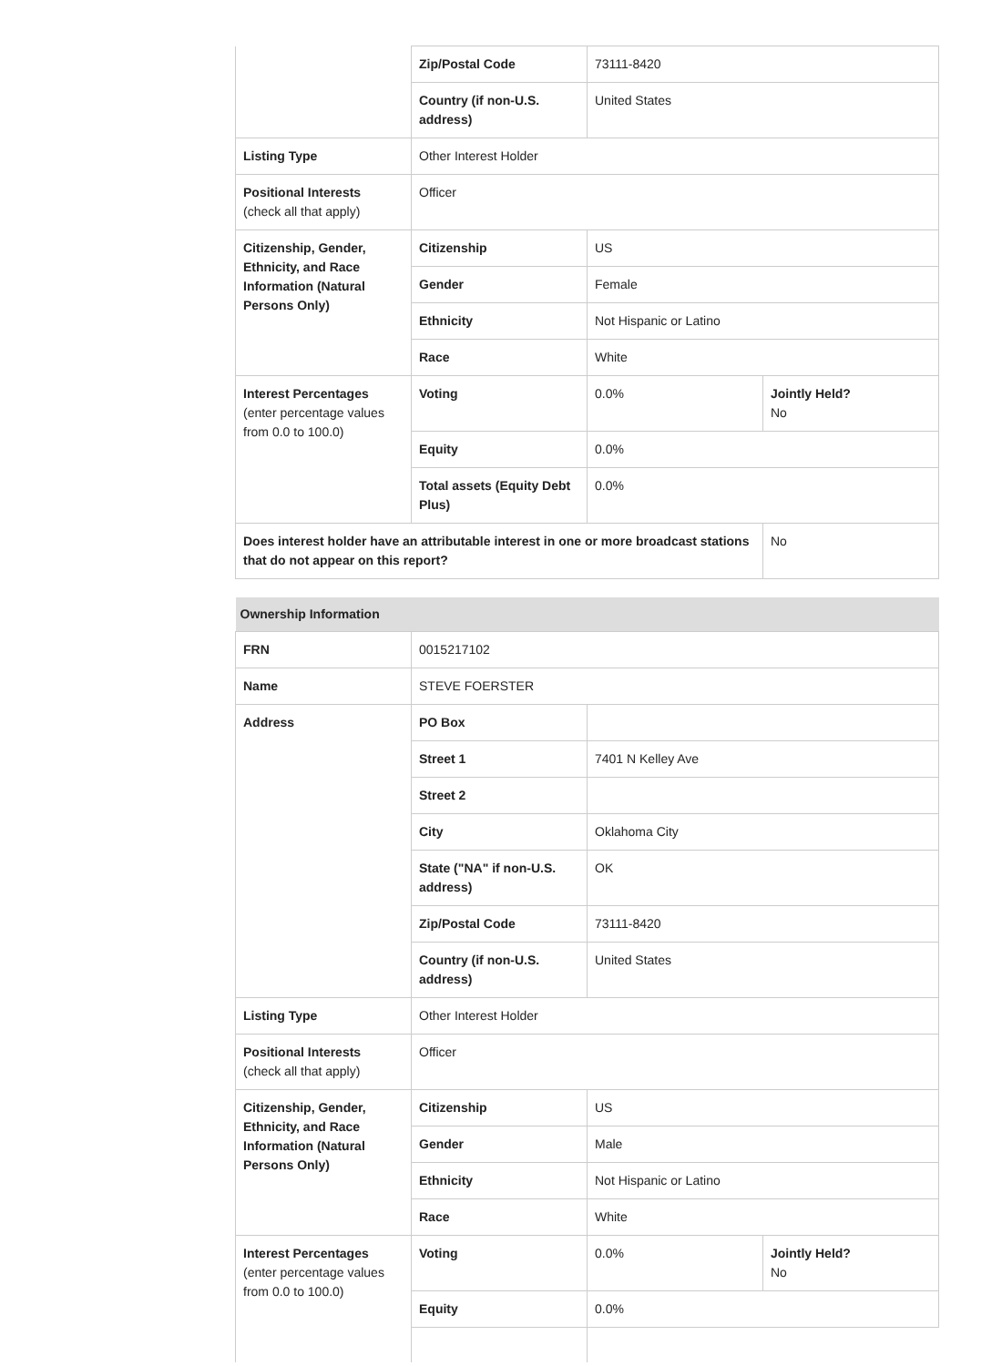| | Zip/Postal Code | 73111-8420 | |
| | Country (if non-U.S. address) | United States | |
| Listing Type | Other Interest Holder | | |
| Positional Interests (check all that apply) | Officer | | |
| Citizenship, Gender, Ethnicity, and Race Information (Natural Persons Only) | Citizenship | US | |
| | Gender | Female | |
| | Ethnicity | Not Hispanic or Latino | |
| | Race | White | |
| Interest Percentages (enter percentage values from 0.0 to 100.0) | Voting | 0.0% | Jointly Held? No |
| | Equity | 0.0% | |
| | Total assets (Equity Debt Plus) | 0.0% | |
| Does interest holder have an attributable interest in one or more broadcast stations that do not appear on this report? | | | No |
| Ownership Information | | | |
| FRN | 0015217102 | | |
| Name | STEVE FOERSTER | | |
| Address | PO Box | | |
| | Street 1 | 7401 N Kelley Ave | |
| | Street 2 | | |
| | City | Oklahoma City | |
| | State ("NA" if non-U.S. address) | OK | |
| | Zip/Postal Code | 73111-8420 | |
| | Country (if non-U.S. address) | United States | |
| Listing Type | Other Interest Holder | | |
| Positional Interests (check all that apply) | Officer | | |
| Citizenship, Gender, Ethnicity, and Race Information (Natural Persons Only) | Citizenship | US | |
| | Gender | Male | |
| | Ethnicity | Not Hispanic or Latino | |
| | Race | White | |
| Interest Percentages (enter percentage values from 0.0 to 100.0) | Voting | 0.0% | Jointly Held? No |
| | Equity | 0.0% | |